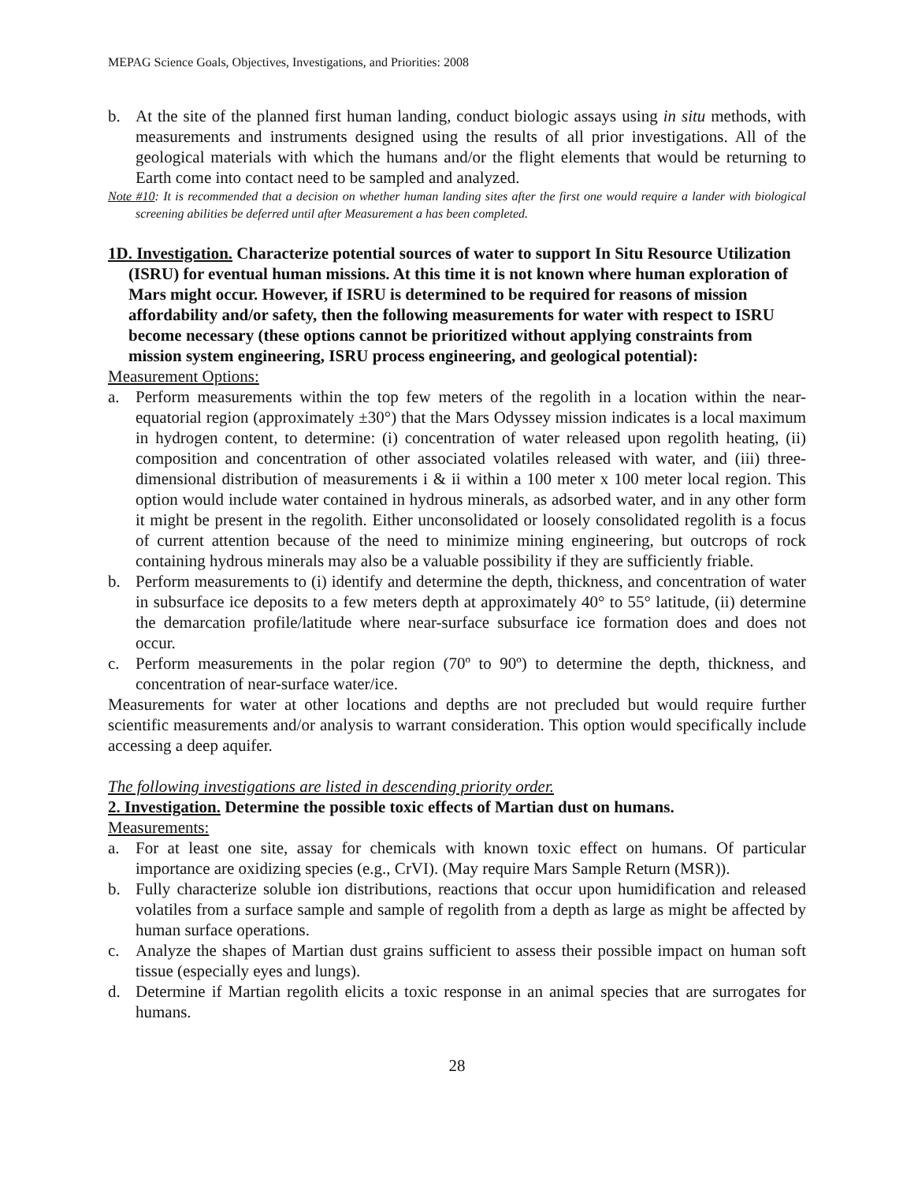MEPAG Science Goals, Objectives, Investigations, and Priorities: 2008
b. At the site of the planned first human landing, conduct biologic assays using in situ methods, with measurements and instruments designed using the results of all prior investigations. All of the geological materials with which the humans and/or the flight elements that would be returning to Earth come into contact need to be sampled and analyzed.
Note #10: It is recommended that a decision on whether human landing sites after the first one would require a lander with biological screening abilities be deferred until after Measurement a has been completed.
1D. Investigation. Characterize potential sources of water to support In Situ Resource Utilization (ISRU) for eventual human missions. At this time it is not known where human exploration of Mars might occur. However, if ISRU is determined to be required for reasons of mission affordability and/or safety, then the following measurements for water with respect to ISRU become necessary (these options cannot be prioritized without applying constraints from mission system engineering, ISRU process engineering, and geological potential):
Measurement Options:
a. Perform measurements within the top few meters of the regolith in a location within the near-equatorial region (approximately ±30°) that the Mars Odyssey mission indicates is a local maximum in hydrogen content, to determine: (i) concentration of water released upon regolith heating, (ii) composition and concentration of other associated volatiles released with water, and (iii) three-dimensional distribution of measurements i & ii within a 100 meter x 100 meter local region. This option would include water contained in hydrous minerals, as adsorbed water, and in any other form it might be present in the regolith. Either unconsolidated or loosely consolidated regolith is a focus of current attention because of the need to minimize mining engineering, but outcrops of rock containing hydrous minerals may also be a valuable possibility if they are sufficiently friable.
b. Perform measurements to (i) identify and determine the depth, thickness, and concentration of water in subsurface ice deposits to a few meters depth at approximately 40° to 55° latitude, (ii) determine the demarcation profile/latitude where near-surface subsurface ice formation does and does not occur.
c. Perform measurements in the polar region (70º to 90º) to determine the depth, thickness, and concentration of near-surface water/ice.
Measurements for water at other locations and depths are not precluded but would require further scientific measurements and/or analysis to warrant consideration. This option would specifically include accessing a deep aquifer.
The following investigations are listed in descending priority order.
2. Investigation. Determine the possible toxic effects of Martian dust on humans.
Measurements:
a. For at least one site, assay for chemicals with known toxic effect on humans. Of particular importance are oxidizing species (e.g., CrVI). (May require Mars Sample Return (MSR)).
b. Fully characterize soluble ion distributions, reactions that occur upon humidification and released volatiles from a surface sample and sample of regolith from a depth as large as might be affected by human surface operations.
c. Analyze the shapes of Martian dust grains sufficient to assess their possible impact on human soft tissue (especially eyes and lungs).
d. Determine if Martian regolith elicits a toxic response in an animal species that are surrogates for humans.
28